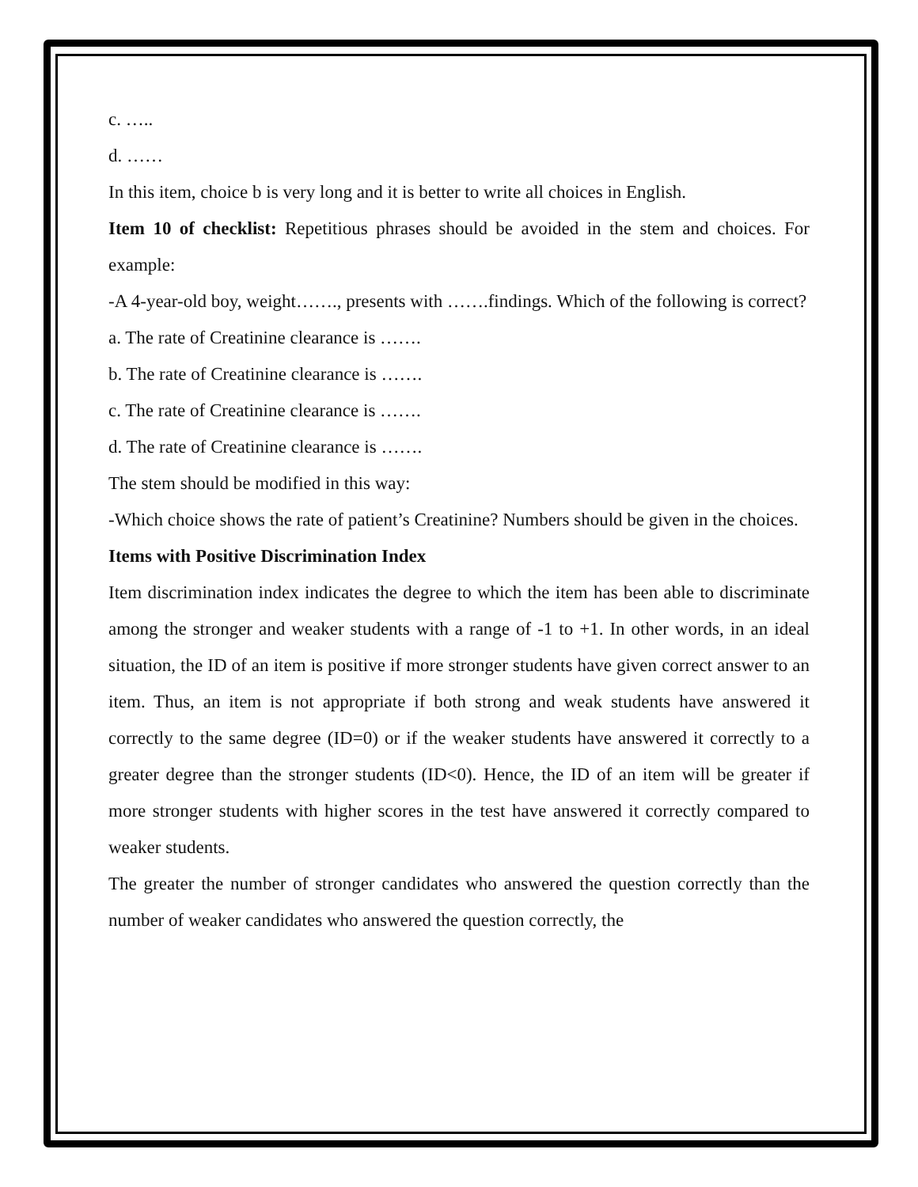c. …..
d. ……
In this item, choice b is very long and it is better to write all choices in English.
Item 10 of checklist: Repetitious phrases should be avoided in the stem and choices. For example:
-A 4-year-old boy, weight……., presents with …….findings. Which of the following is correct?
a. The rate of Creatinine clearance is …….
b. The rate of Creatinine clearance is …….
c. The rate of Creatinine clearance is …….
d. The rate of Creatinine clearance is …….
The stem should be modified in this way:
-Which choice shows the rate of patient’s Creatinine? Numbers should be given in the choices.
Items with Positive Discrimination Index
Item discrimination index indicates the degree to which the item has been able to discriminate among the stronger and weaker students with a range of -1 to +1. In other words, in an ideal situation, the ID of an item is positive if more stronger students have given correct answer to an item. Thus, an item is not appropriate if both strong and weak students have answered it correctly to the same degree (ID=0) or if the weaker students have answered it correctly to a greater degree than the stronger students (ID<0). Hence, the ID of an item will be greater if more stronger students with higher scores in the test have answered it correctly compared to weaker students.
The greater the number of stronger candidates who answered the question correctly than the number of weaker candidates who answered the question correctly, the